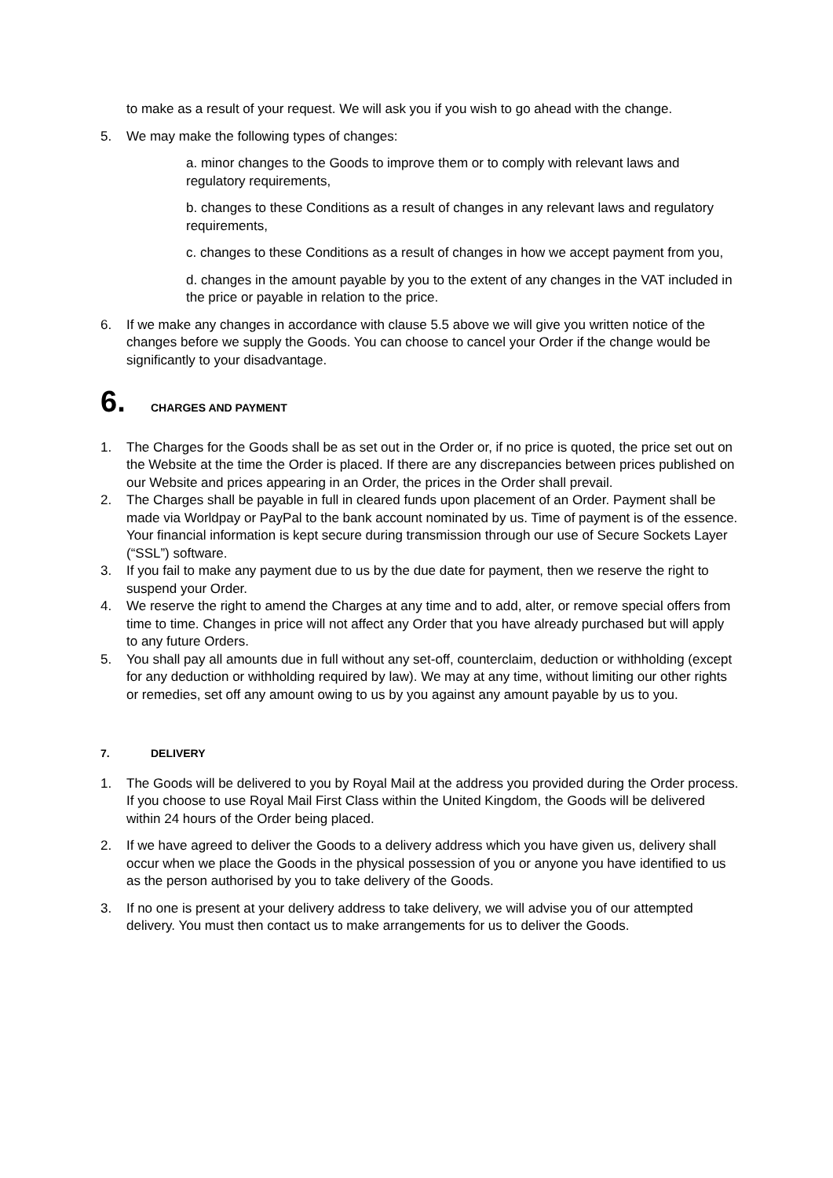to make as a result of your request. We will ask you if you wish to go ahead with the change.
5. We may make the following types of changes:
a. minor changes to the Goods to improve them or to comply with relevant laws and regulatory requirements,
b. changes to these Conditions as a result of changes in any relevant laws and regulatory requirements,
c. changes to these Conditions as a result of changes in how we accept payment from you,
d. changes in the amount payable by you to the extent of any changes in the VAT included in the price or payable in relation to the price.
6. If we make any changes in accordance with clause 5.5 above we will give you written notice of the changes before we supply the Goods. You can choose to cancel your Order if the change would be significantly to your disadvantage.
6. CHARGES AND PAYMENT
1. The Charges for the Goods shall be as set out in the Order or, if no price is quoted, the price set out on the Website at the time the Order is placed. If there are any discrepancies between prices published on our Website and prices appearing in an Order, the prices in the Order shall prevail.
2. The Charges shall be payable in full in cleared funds upon placement of an Order. Payment shall be made via Worldpay or PayPal to the bank account nominated by us. Time of payment is of the essence. Your financial information is kept secure during transmission through our use of Secure Sockets Layer (“SSL”) software.
3. If you fail to make any payment due to us by the due date for payment, then we reserve the right to suspend your Order.
4. We reserve the right to amend the Charges at any time and to add, alter, or remove special offers from time to time. Changes in price will not affect any Order that you have already purchased but will apply to any future Orders.
5. You shall pay all amounts due in full without any set-off, counterclaim, deduction or withholding (except for any deduction or withholding required by law). We may at any time, without limiting our other rights or remedies, set off any amount owing to us by you against any amount payable by us to you.
7. DELIVERY
1. The Goods will be delivered to you by Royal Mail at the address you provided during the Order process. If you choose to use Royal Mail First Class within the United Kingdom, the Goods will be delivered within 24 hours of the Order being placed.
2. If we have agreed to deliver the Goods to a delivery address which you have given us, delivery shall occur when we place the Goods in the physical possession of you or anyone you have identified to us as the person authorised by you to take delivery of the Goods.
3. If no one is present at your delivery address to take delivery, we will advise you of our attempted delivery. You must then contact us to make arrangements for us to deliver the Goods.